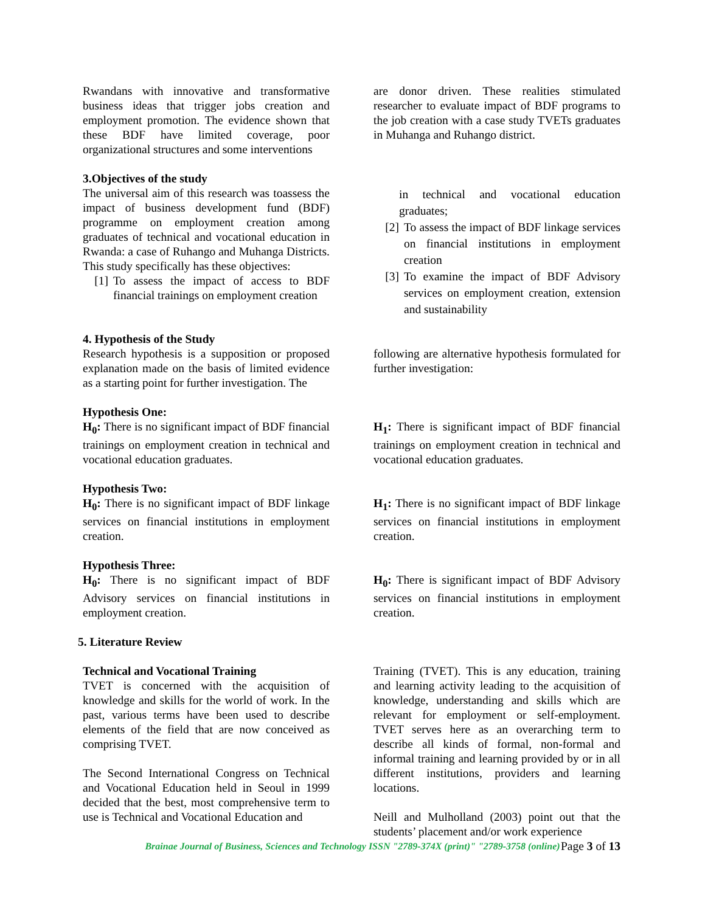Rwandans with innovative and transformative business ideas that trigger jobs creation and employment promotion. The evidence shown that these BDF have limited coverage, poor organizational structures and some interventions
are donor driven. These realities stimulated researcher to evaluate impact of BDF programs to the job creation with a case study TVETs graduates in Muhanga and Ruhango district.
3.Objectives of the study
The universal aim of this research was toassess the impact of business development fund (BDF) programme on employment creation among graduates of technical and vocational education in Rwanda: a case of Ruhango and Muhanga Districts. This study specifically has these objectives:
[1] To assess the impact of access to BDF financial trainings on employment creation
in technical and vocational education graduates;
[2] To assess the impact of BDF linkage services on financial institutions in employment creation
[3] To examine the impact of BDF Advisory services on employment creation, extension and sustainability
4. Hypothesis of the Study
Research hypothesis is a supposition or proposed explanation made on the basis of limited evidence as a starting point for further investigation. The
following are alternative hypothesis formulated for further investigation:
Hypothesis One:
H<sub>0</sub>: There is no significant impact of BDF financial trainings on employment creation in technical and vocational education graduates.
H<sub>1</sub>: There is significant impact of BDF financial trainings on employment creation in technical and vocational education graduates.
Hypothesis Two:
H<sub>0</sub>: There is no significant impact of BDF linkage services on financial institutions in employment creation.
H<sub>1</sub>: There is no significant impact of BDF linkage services on financial institutions in employment creation.
Hypothesis Three:
H<sub>0</sub>: There is no significant impact of BDF Advisory services on financial institutions in employment creation.
H<sub>0</sub>: There is significant impact of BDF Advisory services on financial institutions in employment creation.
5. Literature Review
Technical and Vocational Training
TVET is concerned with the acquisition of knowledge and skills for the world of work. In the past, various terms have been used to describe elements of the field that are now conceived as comprising TVET.
The Second International Congress on Technical and Vocational Education held in Seoul in 1999 decided that the best, most comprehensive term to use is Technical and Vocational Education and
Training (TVET). This is any education, training and learning activity leading to the acquisition of knowledge, understanding and skills which are relevant for employment or self-employment. TVET serves here as an overarching term to describe all kinds of formal, non-formal and informal training and learning provided by or in all different institutions, providers and learning locations.
Neill and Mulholland (2003) point out that the students’ placement and/or work experience
Page 3 of 13
Brainae Journal of Business, Sciences and Technology ISSN "2789-374X (print)" "2789-3758 (online)